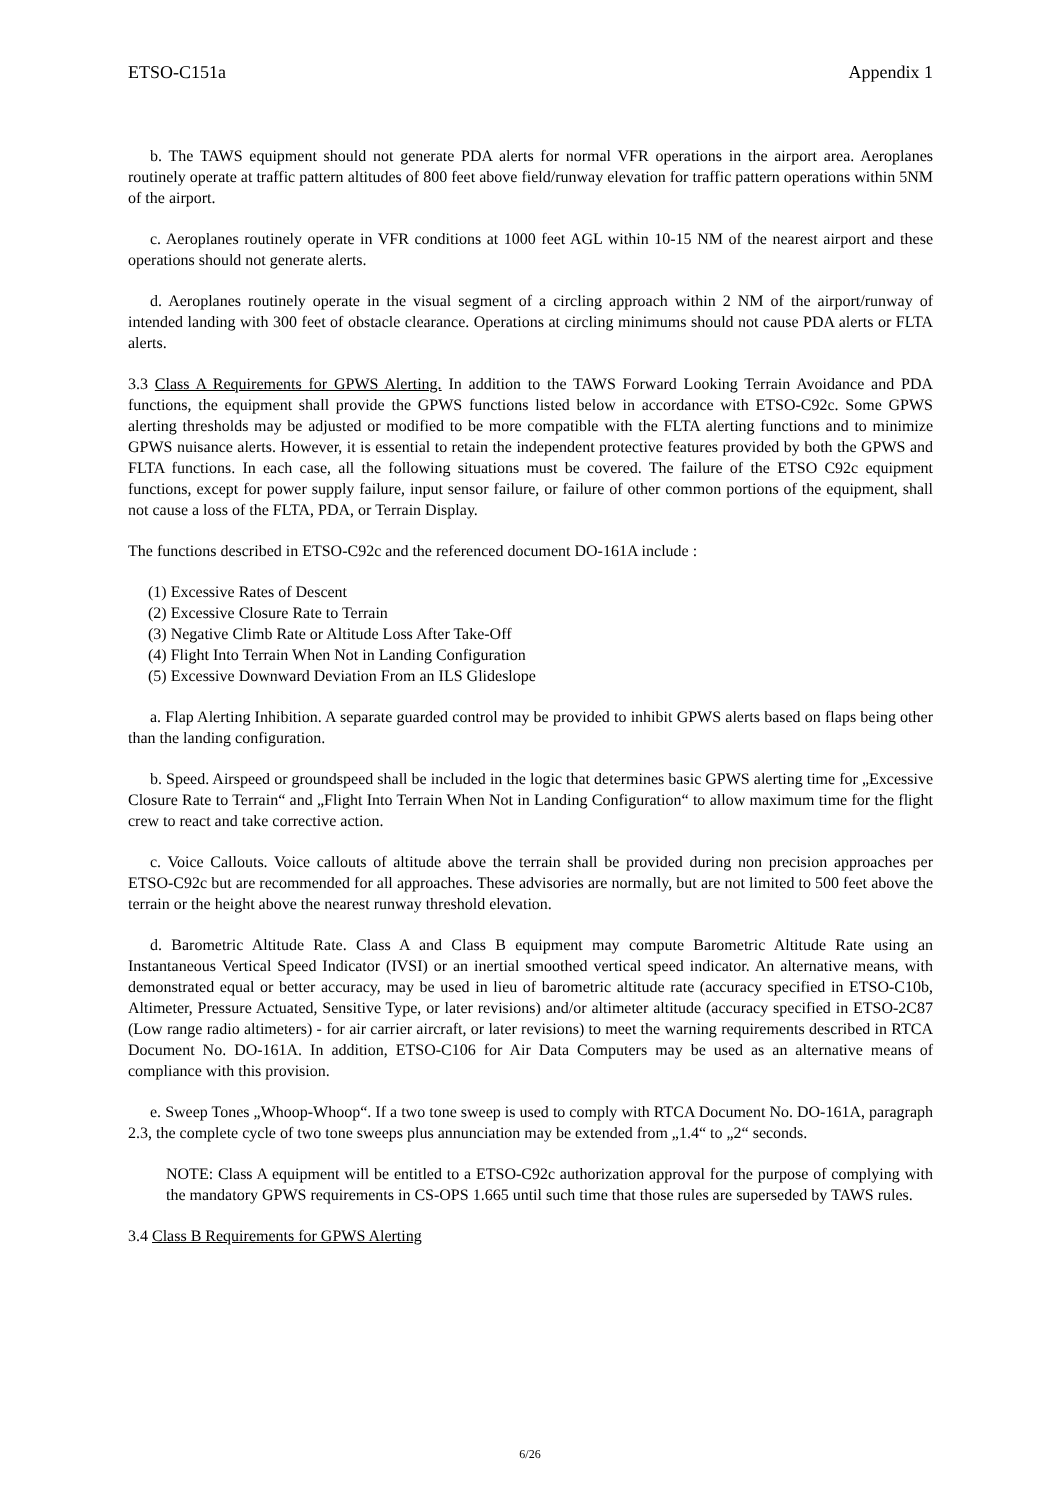ETSO-C151a Appendix 1
b. The TAWS equipment should not generate PDA alerts for normal VFR operations in the airport area. Aeroplanes routinely operate at traffic pattern altitudes of 800 feet above field/runway elevation for traffic pattern operations within 5NM of the airport.
c. Aeroplanes routinely operate in VFR conditions at 1000 feet AGL within 10-15 NM of the nearest airport and these operations should not generate alerts.
d. Aeroplanes routinely operate in the visual segment of a circling approach within 2 NM of the airport/runway of intended landing with 300 feet of obstacle clearance. Operations at circling minimums should not cause PDA alerts or FLTA alerts.
3.3 Class A Requirements for GPWS Alerting. In addition to the TAWS Forward Looking Terrain Avoidance and PDA functions, the equipment shall provide the GPWS functions listed below in accordance with ETSO-C92c. Some GPWS alerting thresholds may be adjusted or modified to be more compatible with the FLTA alerting functions and to minimize GPWS nuisance alerts. However, it is essential to retain the independent protective features provided by both the GPWS and FLTA functions. In each case, all the following situations must be covered. The failure of the ETSO C92c equipment functions, except for power supply failure, input sensor failure, or failure of other common portions of the equipment, shall not cause a loss of the FLTA, PDA, or Terrain Display.
The functions described in ETSO-C92c and the referenced document DO-161A include :
(1) Excessive Rates of Descent
(2) Excessive Closure Rate to Terrain
(3) Negative Climb Rate or Altitude Loss After Take-Off
(4) Flight Into Terrain When Not in Landing Configuration
(5) Excessive Downward Deviation From an ILS Glideslope
a. Flap Alerting Inhibition. A separate guarded control may be provided to inhibit GPWS alerts based on flaps being other than the landing configuration.
b. Speed. Airspeed or groundspeed shall be included in the logic that determines basic GPWS alerting time for „Excessive Closure Rate to Terrain“ and „Flight Into Terrain When Not in Landing Configuration“ to allow maximum time for the flight crew to react and take corrective action.
c. Voice Callouts. Voice callouts of altitude above the terrain shall be provided during non precision approaches per ETSO-C92c but are recommended for all approaches. These advisories are normally, but are not limited to 500 feet above the terrain or the height above the nearest runway threshold elevation.
d. Barometric Altitude Rate. Class A and Class B equipment may compute Barometric Altitude Rate using an Instantaneous Vertical Speed Indicator (IVSI) or an inertial smoothed vertical speed indicator. An alternative means, with demonstrated equal or better accuracy, may be used in lieu of barometric altitude rate (accuracy specified in ETSO-C10b, Altimeter, Pressure Actuated, Sensitive Type, or later revisions) and/or altimeter altitude (accuracy specified in ETSO-2C87 (Low range radio altimeters) - for air carrier aircraft, or later revisions) to meet the warning requirements described in RTCA Document No. DO-161A. In addition, ETSO-C106 for Air Data Computers may be used as an alternative means of compliance with this provision.
e. Sweep Tones „Whoop-Whoop“. If a two tone sweep is used to comply with RTCA Document No. DO-161A, paragraph 2.3, the complete cycle of two tone sweeps plus annunciation may be extended from „1.4“ to „2“ seconds.
NOTE: Class A equipment will be entitled to a ETSO-C92c authorization approval for the purpose of complying with the mandatory GPWS requirements in CS-OPS 1.665 until such time that those rules are superseded by TAWS rules.
3.4 Class B Requirements for GPWS Alerting
6/26